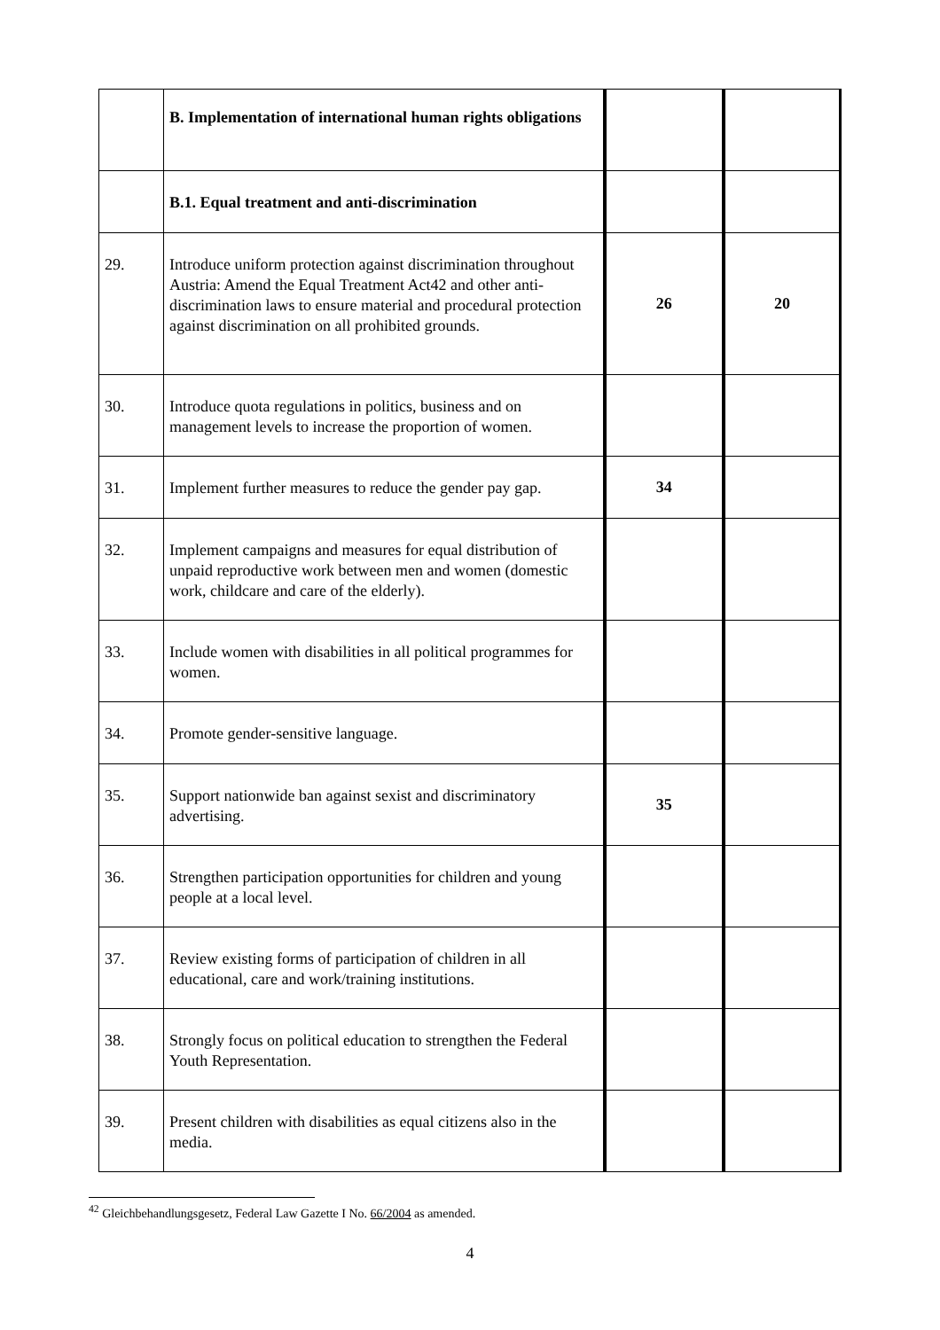| | B. Implementation of international human rights obligations | | |
| | B.1. Equal treatment and anti-discrimination | | |
| 29. | Introduce uniform protection against discrimination throughout Austria: Amend the Equal Treatment Act42 and other anti-discrimination laws to ensure material and procedural protection against discrimination on all prohibited grounds. | 26 | 20 |
| 30. | Introduce quota regulations in politics, business and on management levels to increase the proportion of women. | | |
| 31. | Implement further measures to reduce the gender pay gap. | 34 | |
| 32. | Implement campaigns and measures for equal distribution of unpaid reproductive work between men and women (domestic work, childcare and care of the elderly). | | |
| 33. | Include women with disabilities in all political programmes for women. | | |
| 34. | Promote gender-sensitive language. | | |
| 35. | Support nationwide ban against sexist and discriminatory advertising. | 35 | |
| 36. | Strengthen participation opportunities for children and young people at a local level. | | |
| 37. | Review existing forms of participation of children in all educational, care and work/training institutions. | | |
| 38. | Strongly focus on political education to strengthen the Federal Youth Representation. | | |
| 39. | Present children with disabilities as equal citizens also in the media. | | |
<sup>42</sup> Gleichbehandlungsgesetz, Federal Law Gazette I No. 66/2004 as amended.
4